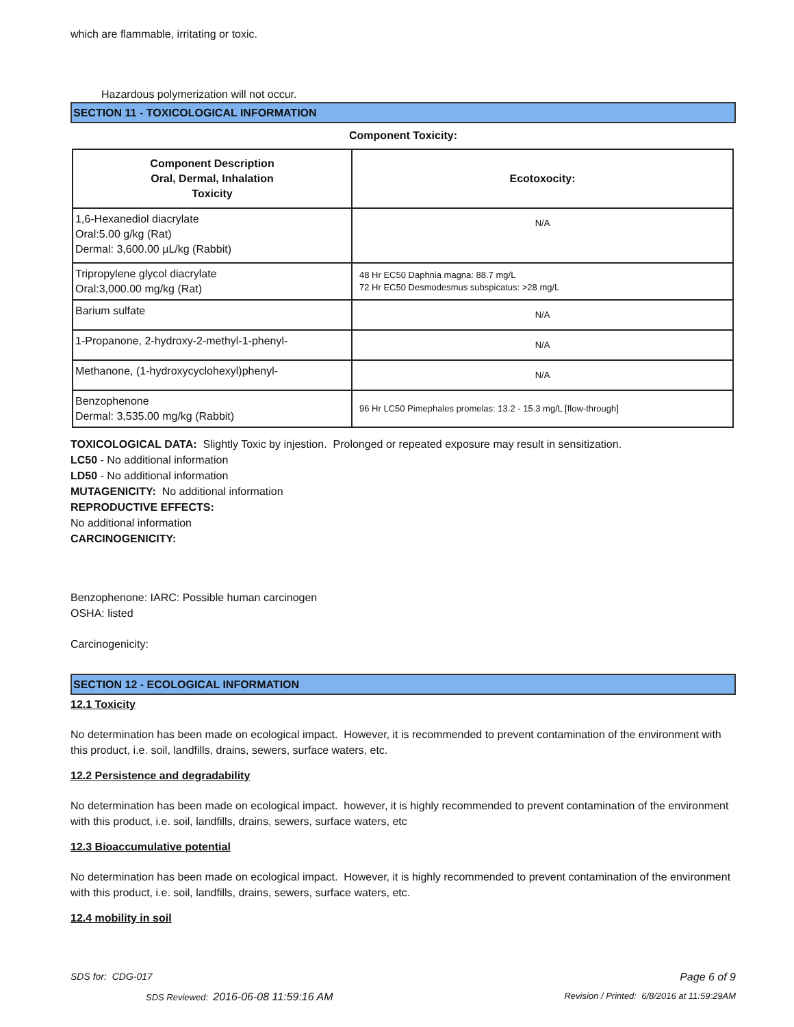which are flammable, irritating or toxic.
Hazardous polymerization will not occur.
SECTION 11 - TOXICOLOGICAL INFORMATION
Component Toxicity:
| Component Description Oral, Dermal, Inhalation Toxicity | Ecotoxocity: |
| --- | --- |
| 1,6-Hexanediol diacrylate Oral:5.00 g/kg (Rat) Dermal: 3,600.00 µL/kg (Rabbit) | N/A |
| Tripropylene glycol diacrylate Oral:3,000.00 mg/kg (Rat) | 48 Hr EC50 Daphnia magna: 88.7 mg/L 72 Hr EC50 Desmodesmus subspicatus: >28 mg/L |
| Barium sulfate | N/A |
| 1-Propanone, 2-hydroxy-2-methyl-1-phenyl- | N/A |
| Methanone, (1-hydroxycyclohexyl)phenyl- | N/A |
| Benzophenone Dermal: 3,535.00 mg/kg (Rabbit) | 96 Hr LC50 Pimephales promelas: 13.2 - 15.3 mg/L [flow-through] |
TOXICOLOGICAL DATA: Slightly Toxic by injestion. Prolonged or repeated exposure may result in sensitization.
LC50 - No additional information
LD50 - No additional information
MUTAGENICITY: No additional information
REPRODUCTIVE EFFECTS:
No additional information
CARCINOGENICITY:
Benzophenone: IARC: Possible human carcinogen
OSHA: listed
Carcinogenicity:
SECTION 12 - ECOLOGICAL INFORMATION
12.1 Toxicity
No determination has been made on ecological impact. However, it is recommended to prevent contamination of the environment with this product, i.e. soil, landfills, drains, sewers, surface waters, etc.
12.2 Persistence and degradability
No determination has been made on ecological impact. however, it is highly recommended to prevent contamination of the environment with this product, i.e. soil, landfills, drains, sewers, surface waters, etc
12.3 Bioaccumulative potential
No determination has been made on ecological impact. However, it is highly recommended to prevent contamination of the environment with this product, i.e. soil, landfills, drains, sewers, surface waters, etc.
12.4 mobility in soil
SDS for: CDG-017 Page 6 of 9
SDS Reviewed: 2016-06-08 11:59:16 AM Revision / Printed: 6/8/2016 at 11:59:29AM